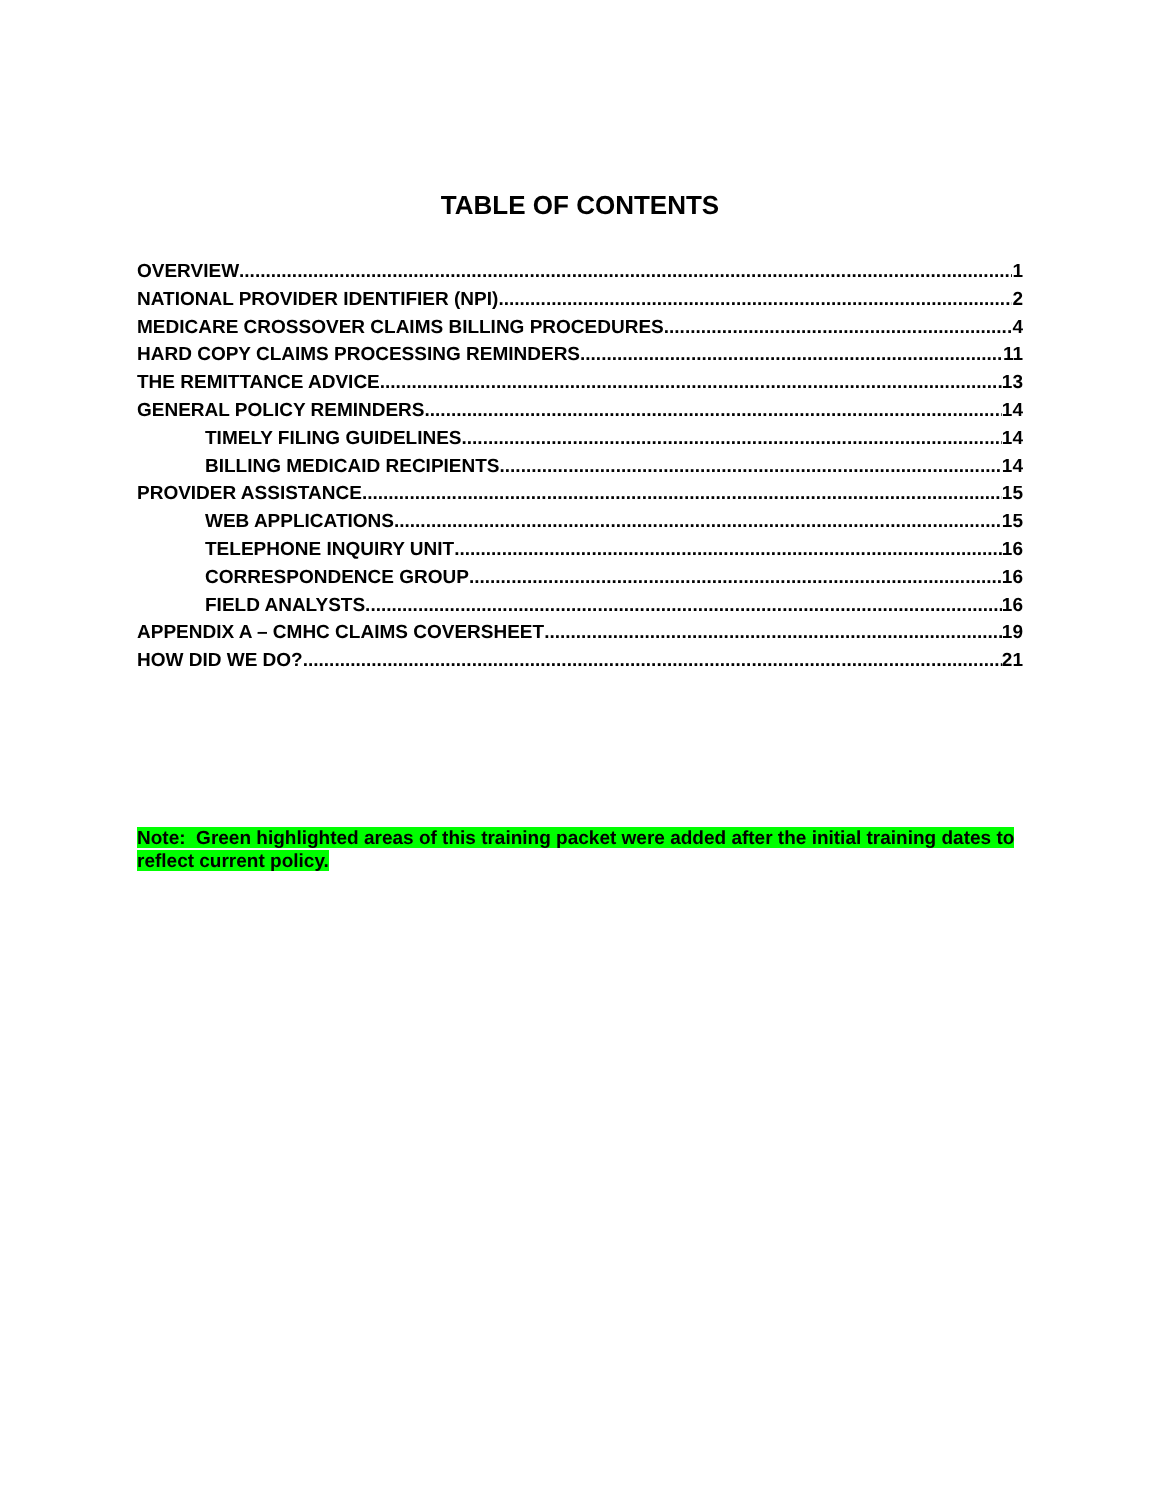TABLE OF CONTENTS
OVERVIEW 1
NATIONAL PROVIDER IDENTIFIER (NPI) 2
MEDICARE CROSSOVER CLAIMS BILLING PROCEDURES 4
HARD COPY CLAIMS PROCESSING REMINDERS 11
THE REMITTANCE ADVICE 13
GENERAL POLICY REMINDERS 14
TIMELY FILING GUIDELINES 14
BILLING MEDICAID RECIPIENTS 14
PROVIDER ASSISTANCE 15
WEB APPLICATIONS 15
TELEPHONE INQUIRY UNIT 16
CORRESPONDENCE GROUP 16
FIELD ANALYSTS 16
APPENDIX A – CMHC CLAIMS COVERSHEET 19
HOW DID WE DO? 21
Note: Green highlighted areas of this training packet were added after the initial training dates to reflect current policy.